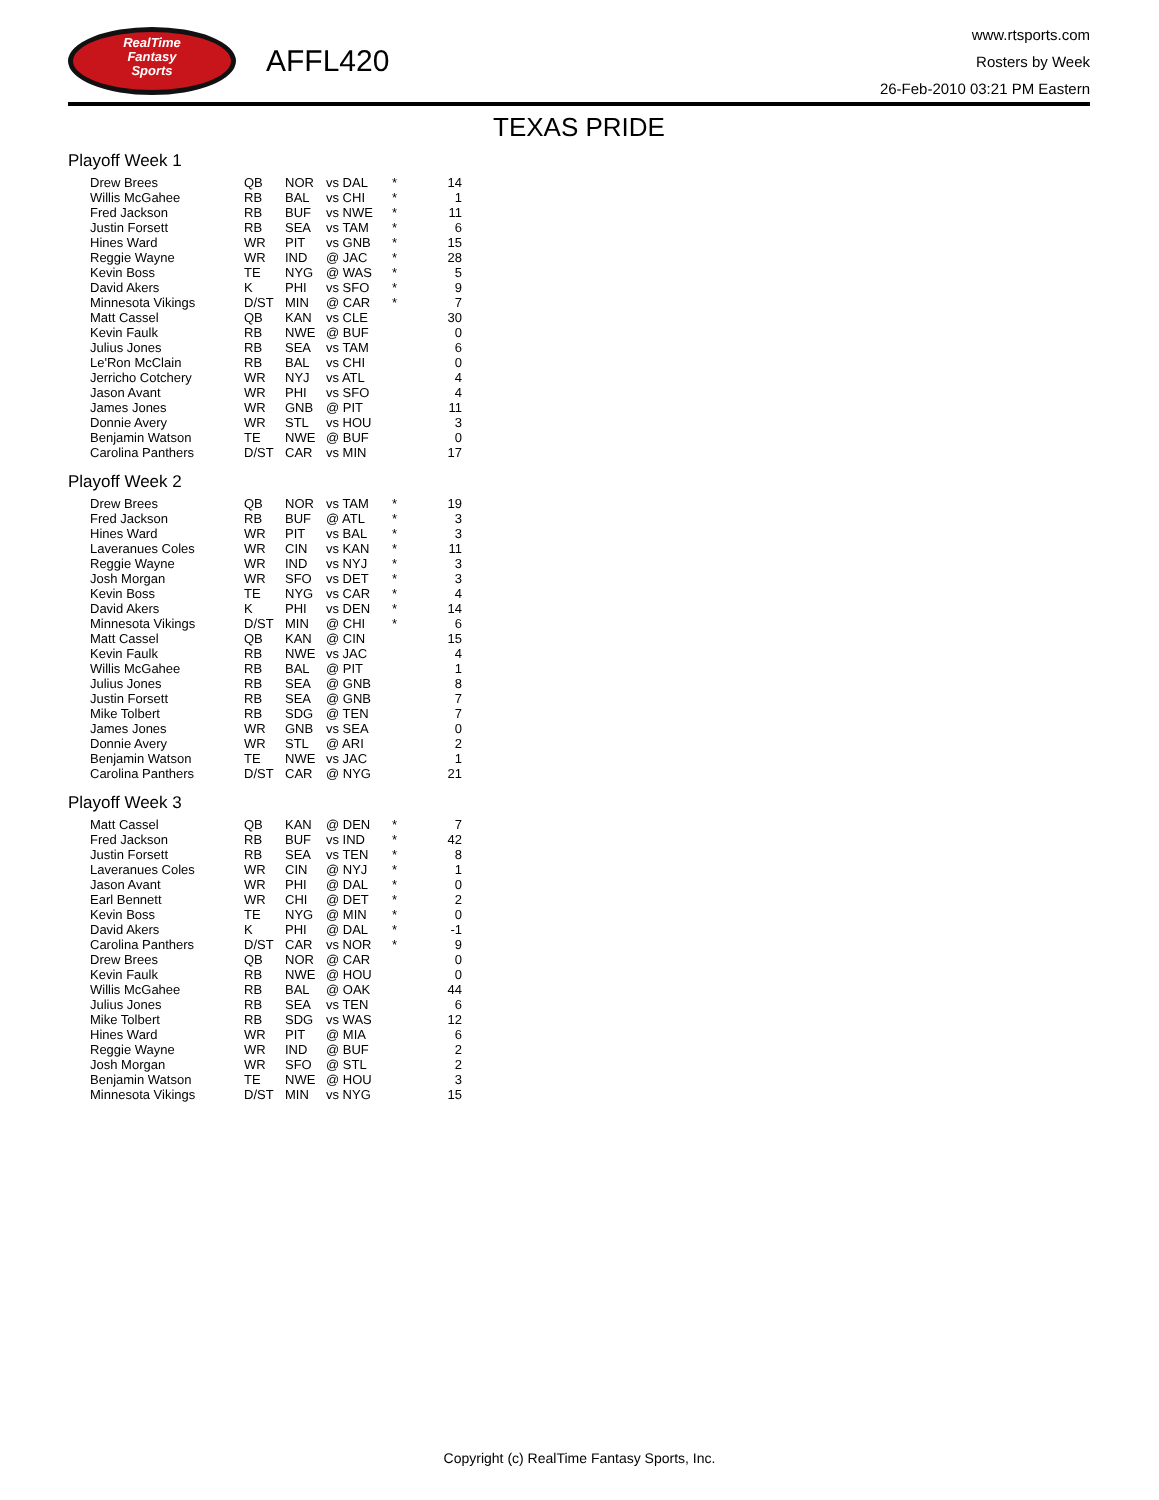RealTime
Fantasy
Sports
AFFL420
www.rtsports.com
Rosters by Week
26-Feb-2010 03:21 PM Eastern
TEXAS PRIDE
Playoff Week 1
| Drew Brees | QB | NOR | vs DAL | * | 14 |
| Willis McGahee | RB | BAL | vs CHI | * | 1 |
| Fred Jackson | RB | BUF | vs NWE | * | 11 |
| Justin Forsett | RB | SEA | vs TAM | * | 6 |
| Hines Ward | WR | PIT | vs GNB | * | 15 |
| Reggie Wayne | WR | IND | @ JAC | * | 28 |
| Kevin Boss | TE | NYG | @ WAS | * | 5 |
| David Akers | K | PHI | vs SFO | * | 9 |
| Minnesota Vikings | D/ST | MIN | @ CAR | * | 7 |
| Matt Cassel | QB | KAN | vs CLE | | 30 |
| Kevin Faulk | RB | NWE | @ BUF | | 0 |
| Julius Jones | RB | SEA | vs TAM | | 6 |
| Le'Ron McClain | RB | BAL | vs CHI | | 0 |
| Jerricho Cotchery | WR | NYJ | vs ATL | | 4 |
| Jason Avant | WR | PHI | vs SFO | | 4 |
| James Jones | WR | GNB | @ PIT | | 11 |
| Donnie Avery | WR | STL | vs HOU | | 3 |
| Benjamin Watson | TE | NWE | @ BUF | | 0 |
| Carolina Panthers | D/ST | CAR | vs MIN | | 17 |
Playoff Week 2
| Drew Brees | QB | NOR | vs TAM | * | 19 |
| Fred Jackson | RB | BUF | @ ATL | * | 3 |
| Hines Ward | WR | PIT | vs BAL | * | 3 |
| Laveranues Coles | WR | CIN | vs KAN | * | 11 |
| Reggie Wayne | WR | IND | vs NYJ | * | 3 |
| Josh Morgan | WR | SFO | vs DET | * | 3 |
| Kevin Boss | TE | NYG | vs CAR | * | 4 |
| David Akers | K | PHI | vs DEN | * | 14 |
| Minnesota Vikings | D/ST | MIN | @ CHI | * | 6 |
| Matt Cassel | QB | KAN | @ CIN | | 15 |
| Kevin Faulk | RB | NWE | vs JAC | | 4 |
| Willis McGahee | RB | BAL | @ PIT | | 1 |
| Julius Jones | RB | SEA | @ GNB | | 8 |
| Justin Forsett | RB | SEA | @ GNB | | 7 |
| Mike Tolbert | RB | SDG | @ TEN | | 7 |
| James Jones | WR | GNB | vs SEA | | 0 |
| Donnie Avery | WR | STL | @ ARI | | 2 |
| Benjamin Watson | TE | NWE | vs JAC | | 1 |
| Carolina Panthers | D/ST | CAR | @ NYG | | 21 |
Playoff Week 3
| Matt Cassel | QB | KAN | @ DEN | * | 7 |
| Fred Jackson | RB | BUF | vs IND | * | 42 |
| Justin Forsett | RB | SEA | vs TEN | * | 8 |
| Laveranues Coles | WR | CIN | @ NYJ | * | 1 |
| Jason Avant | WR | PHI | @ DAL | * | 0 |
| Earl Bennett | WR | CHI | @ DET | * | 2 |
| Kevin Boss | TE | NYG | @ MIN | * | 0 |
| David Akers | K | PHI | @ DAL | * | -1 |
| Carolina Panthers | D/ST | CAR | vs NOR | * | 9 |
| Drew Brees | QB | NOR | @ CAR | | 0 |
| Kevin Faulk | RB | NWE | @ HOU | | 0 |
| Willis McGahee | RB | BAL | @ OAK | | 44 |
| Julius Jones | RB | SEA | vs TEN | | 6 |
| Mike Tolbert | RB | SDG | vs WAS | | 12 |
| Hines Ward | WR | PIT | @ MIA | | 6 |
| Reggie Wayne | WR | IND | @ BUF | | 2 |
| Josh Morgan | WR | SFO | @ STL | | 2 |
| Benjamin Watson | TE | NWE | @ HOU | | 3 |
| Minnesota Vikings | D/ST | MIN | vs NYG | | 15 |
Copyright (c) RealTime Fantasy Sports, Inc.